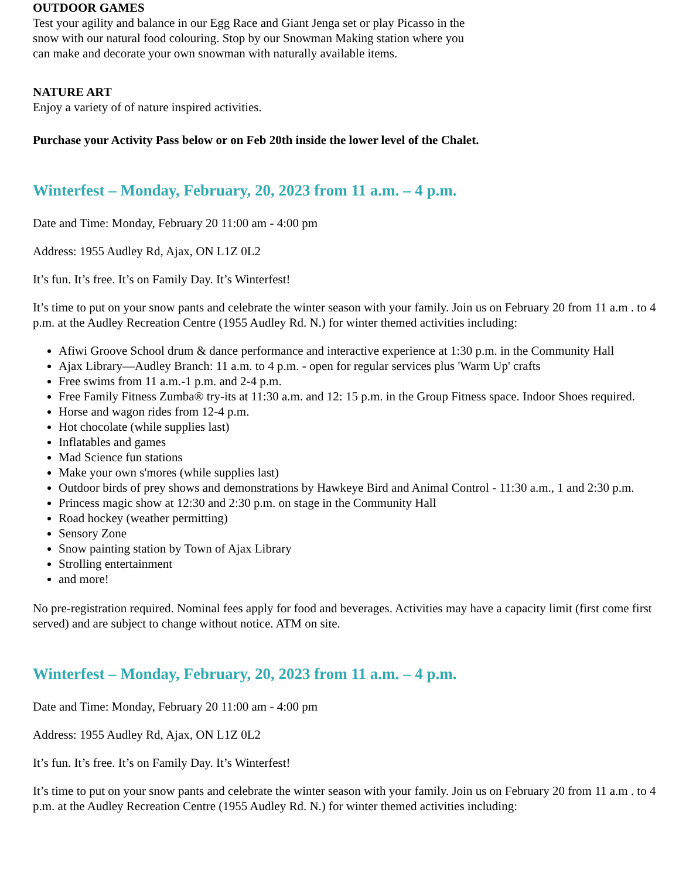OUTDOOR GAMES
Test your agility and balance in our Egg Race and Giant Jenga set or play Picasso in the snow with our natural food colouring. Stop by our Snowman Making station where you can make and decorate your own snowman with naturally available items.
NATURE ART
Enjoy a variety of of nature inspired activities.
Purchase your Activity Pass below or on Feb 20th inside the lower level of the Chalet.
Winterfest – Monday, February, 20, 2023 from 11 a.m. – 4 p.m.
Date and Time: Monday, February 20 11:00 am - 4:00 pm
Address: 1955 Audley Rd, Ajax, ON L1Z 0L2
It’s fun. It’s free. It’s on Family Day. It’s Winterfest!
It’s time to put on your snow pants and celebrate the winter season with your family. Join us on February 20 from 11 a.m . to 4 p.m. at the Audley Recreation Centre (1955 Audley Rd. N.) for winter themed activities including:
Afiwi Groove School drum & dance performance and interactive experience at 1:30 p.m. in the Community Hall
Ajax Library—Audley Branch: 11 a.m. to 4 p.m. - open for regular services plus 'Warm Up' crafts
Free swims from 11 a.m.-1 p.m. and 2-4 p.m.
Free Family Fitness Zumba® try-its at 11:30 a.m. and 12: 15 p.m. in the Group Fitness space. Indoor Shoes required.
Horse and wagon rides from 12-4 p.m.
Hot chocolate (while supplies last)
Inflatables and games
Mad Science fun stations
Make your own s'mores (while supplies last)
Outdoor birds of prey shows and demonstrations by Hawkeye Bird and Animal Control - 11:30 a.m., 1 and 2:30 p.m.
Princess magic show at 12:30 and 2:30 p.m. on stage in the Community Hall
Road hockey (weather permitting)
Sensory Zone
Snow painting station by Town of Ajax Library
Strolling entertainment
and more!
No pre-registration required. Nominal fees apply for food and beverages. Activities may have a capacity limit (first come first served) and are subject to change without notice. ATM on site.
Winterfest – Monday, February, 20, 2023 from 11 a.m. – 4 p.m.
Date and Time: Monday, February 20 11:00 am - 4:00 pm
Address: 1955 Audley Rd, Ajax, ON L1Z 0L2
It’s fun. It’s free. It’s on Family Day. It’s Winterfest!
It’s time to put on your snow pants and celebrate the winter season with your family. Join us on February 20 from 11 a.m . to 4 p.m. at the Audley Recreation Centre (1955 Audley Rd. N.) for winter themed activities including: